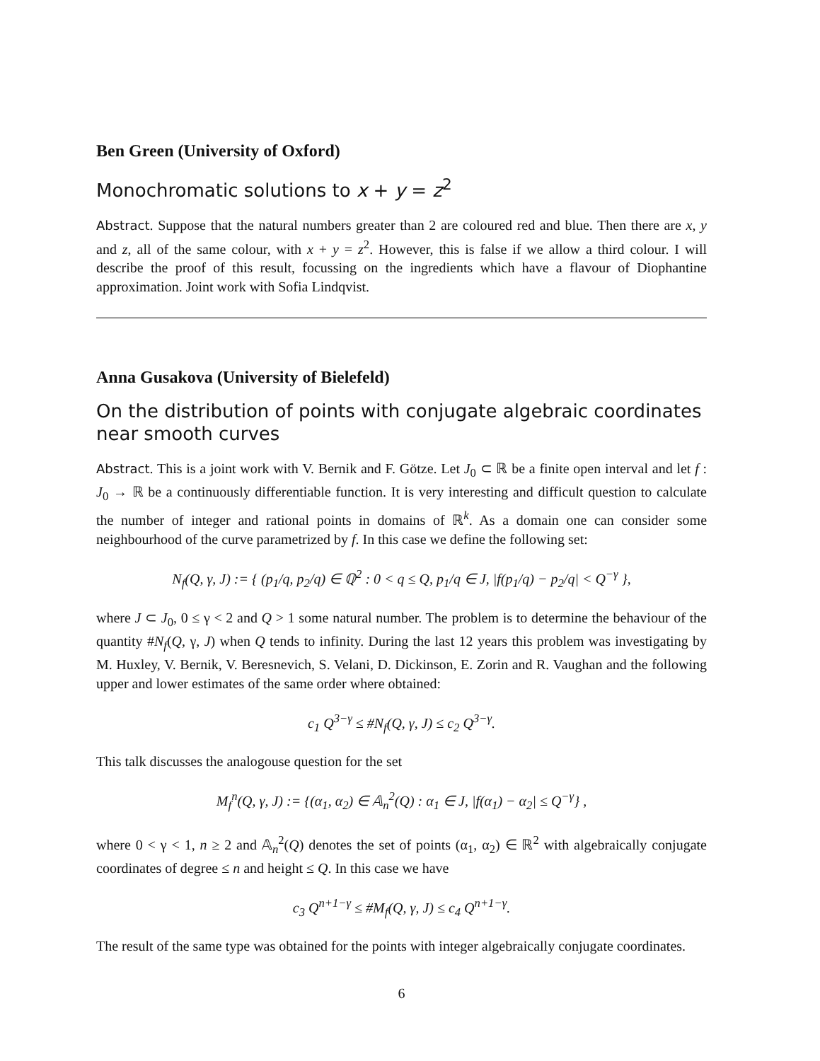Ben Green (University of Oxford)
Monochromatic solutions to x + y = z<sup>2</sup>
Abstract. Suppose that the natural numbers greater than 2 are coloured red and blue. Then there are x, y and z, all of the same colour, with x + y = z<sup>2</sup>. However, this is false if we allow a third colour. I will describe the proof of this result, focussing on the ingredients which have a flavour of Diophantine approximation. Joint work with Sofia Lindqvist.
Anna Gusakova (University of Bielefeld)
On the distribution of points with conjugate algebraic coordinates near smooth curves
Abstract. This is a joint work with V. Bernik and F. Götze. Let J<sub>0</sub> ⊂ ℝ be a finite open interval and let f : J<sub>0</sub> → ℝ be a continuously differentiable function. It is very interesting and difficult question to calculate the number of integer and rational points in domains of ℝ<sup>k</sup>. As a domain one can consider some neighbourhood of the curve parametrized by f. In this case we define the following set:
N<sub>f</sub>(Q, γ, J) := { (p<sub>1</sub>/q, p<sub>2</sub>/q) ∈ ℚ<sup>2</sup> : 0 < q ≤ Q, p<sub>1</sub>/q ∈ J, |f(p<sub>1</sub>/q) − p<sub>2</sub>/q| < Q<sup>−γ</sup> },
where J ⊂ J<sub>0</sub>, 0 ≤ γ < 2 and Q > 1 some natural number. The problem is to determine the behaviour of the quantity #N<sub>f</sub>(Q, γ, J) when Q tends to infinity. During the last 12 years this problem was investigating by M. Huxley, V. Bernik, V. Beresnevich, S. Velani, D. Dickinson, E. Zorin and R. Vaughan and the following upper and lower estimates of the same order where obtained:
c<sub>1</sub> Q<sup>3−γ</sup> ≤ #N<sub>f</sub>(Q, γ, J) ≤ c<sub>2</sub> Q<sup>3−γ</sup>.
This talk discusses the analogouse question for the set
M<sub>f</sub><sup>n</sup>(Q, γ, J) := {(α<sub>1</sub>, α<sub>2</sub>) ∈ 𝔸<sub>n</sub><sup>2</sup>(Q) : α<sub>1</sub> ∈ J, |f(α<sub>1</sub>) − α<sub>2</sub>| ≤ Q<sup>−γ</sup>} ,
where 0 < γ < 1, n ≥ 2 and 𝔸<sub>n</sub><sup>2</sup>(Q) denotes the set of points (α<sub>1</sub>, α<sub>2</sub>) ∈ ℝ<sup>2</sup> with algebraically conjugate coordinates of degree ≤ n and height ≤ Q. In this case we have
c<sub>3</sub> Q<sup>n+1−γ</sup> ≤ #M<sub>f</sub>(Q, γ, J) ≤ c<sub>4</sub> Q<sup>n+1−γ</sup>.
The result of the same type was obtained for the points with integer algebraically conjugate coordinates.
6